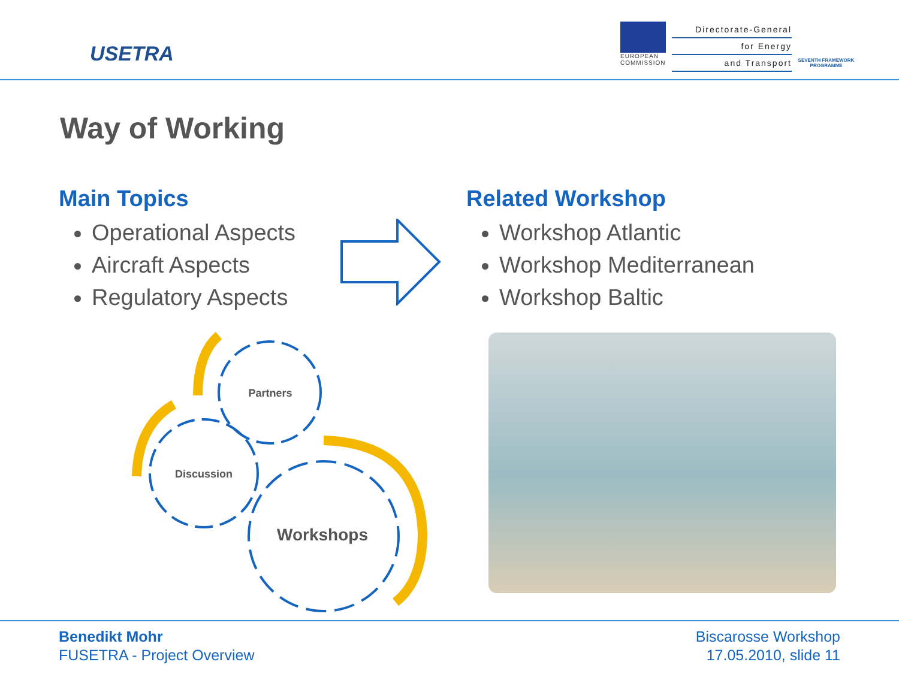USETRA
EUROPEAN
COMMISSION
Directorate-General
for Energy
and Transport
SEVENTH FRAMEWORK PROGRAMME
Way of Working
Main Topics
Operational Aspects
Aircraft Aspects
Regulatory Aspects
Related Workshop
Workshop Atlantic
Workshop Mediterranean
Workshop Baltic
Partners
Discussion
Workshops
Benedikt Mohr
FUSETRA - Project Overview
Biscarosse Workshop
17.05.2010, slide 11